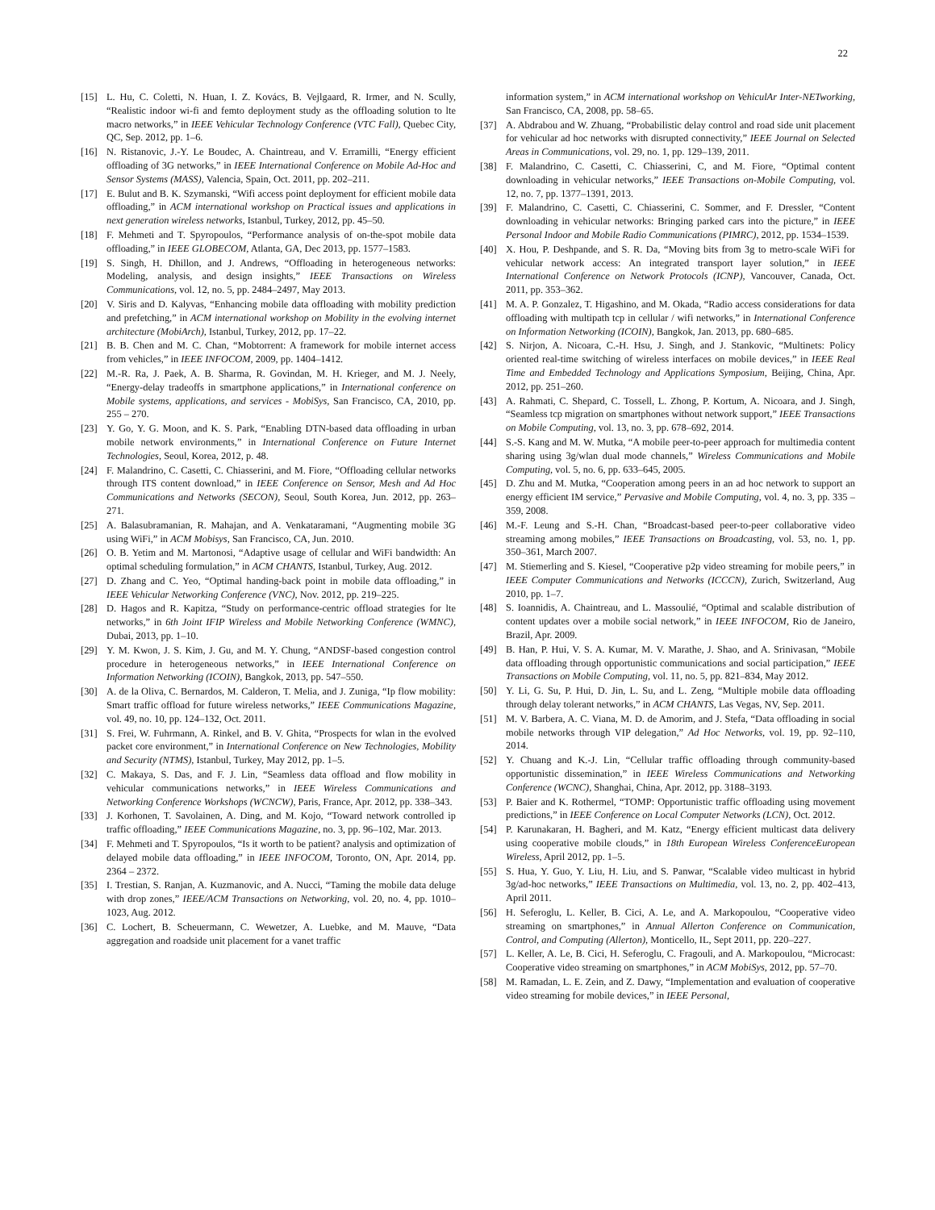22
[15] L. Hu, C. Coletti, N. Huan, I. Z. Kovács, B. Vejlgaard, R. Irmer, and N. Scully, “Realistic indoor wi-fi and femto deployment study as the offloading solution to lte macro networks,” in IEEE Vehicular Technology Conference (VTC Fall), Quebec City, QC, Sep. 2012, pp. 1–6.
[16] N. Ristanovic, J.-Y. Le Boudec, A. Chaintreau, and V. Erramilli, “Energy efficient offloading of 3G networks,” in IEEE International Conference on Mobile Ad-Hoc and Sensor Systems (MASS), Valencia, Spain, Oct. 2011, pp. 202–211.
[17] E. Bulut and B. K. Szymanski, “Wifi access point deployment for efficient mobile data offloading,” in ACM international workshop on Practical issues and applications in next generation wireless networks, Istanbul, Turkey, 2012, pp. 45–50.
[18] F. Mehmeti and T. Spyropoulos, “Performance analysis of on-the-spot mobile data offloading,” in IEEE GLOBECOM, Atlanta, GA, Dec 2013, pp. 1577–1583.
[19] S. Singh, H. Dhillon, and J. Andrews, “Offloading in heterogeneous networks: Modeling, analysis, and design insights,” IEEE Transactions on Wireless Communications, vol. 12, no. 5, pp. 2484–2497, May 2013.
[20] V. Siris and D. Kalyvas, “Enhancing mobile data offloading with mobility prediction and prefetching,” in ACM international workshop on Mobility in the evolving internet architecture (MobiArch), Istanbul, Turkey, 2012, pp. 17–22.
[21] B. B. Chen and M. C. Chan, “Mobtorrent: A framework for mobile internet access from vehicles,” in IEEE INFOCOM, 2009, pp. 1404–1412.
[22] M.-R. Ra, J. Paek, A. B. Sharma, R. Govindan, M. H. Krieger, and M. J. Neely, “Energy-delay tradeoffs in smartphone applications,” in International conference on Mobile systems, applications, and services - MobiSys, San Francisco, CA, 2010, pp. 255 – 270.
[23] Y. Go, Y. G. Moon, and K. S. Park, “Enabling DTN-based data offloading in urban mobile network environments,” in International Conference on Future Internet Technologies, Seoul, Korea, 2012, p. 48.
[24] F. Malandrino, C. Casetti, C. Chiasserini, and M. Fiore, “Offloading cellular networks through ITS content download,” in IEEE Conference on Sensor, Mesh and Ad Hoc Communications and Networks (SECON), Seoul, South Korea, Jun. 2012, pp. 263–271.
[25] A. Balasubramanian, R. Mahajan, and A. Venkataramani, “Augmenting mobile 3G using WiFi,” in ACM Mobisys, San Francisco, CA, Jun. 2010.
[26] O. B. Yetim and M. Martonosi, “Adaptive usage of cellular and WiFi bandwidth: An optimal scheduling formulation,” in ACM CHANTS, Istanbul, Turkey, Aug. 2012.
[27] D. Zhang and C. Yeo, “Optimal handing-back point in mobile data offloading,” in IEEE Vehicular Networking Conference (VNC), Nov. 2012, pp. 219–225.
[28] D. Hagos and R. Kapitza, “Study on performance-centric offload strategies for lte networks,” in 6th Joint IFIP Wireless and Mobile Networking Conference (WMNC), Dubai, 2013, pp. 1–10.
[29] Y. M. Kwon, J. S. Kim, J. Gu, and M. Y. Chung, “ANDSF-based congestion control procedure in heterogeneous networks,” in IEEE International Conference on Information Networking (ICOIN), Bangkok, 2013, pp. 547–550.
[30] A. de la Oliva, C. Bernardos, M. Calderon, T. Melia, and J. Zuniga, “Ip flow mobility: Smart traffic offload for future wireless networks,” IEEE Communications Magazine, vol. 49, no. 10, pp. 124–132, Oct. 2011.
[31] S. Frei, W. Fuhrmann, A. Rinkel, and B. V. Ghita, “Prospects for wlan in the evolved packet core environment,” in International Conference on New Technologies, Mobility and Security (NTMS), Istanbul, Turkey, May 2012, pp. 1–5.
[32] C. Makaya, S. Das, and F. J. Lin, “Seamless data offload and flow mobility in vehicular communications networks,” in IEEE Wireless Communications and Networking Conference Workshops (WCNCW), Paris, France, Apr. 2012, pp. 338–343.
[33] J. Korhonen, T. Savolainen, A. Ding, and M. Kojo, “Toward network controlled ip traffic offloading,” IEEE Communications Magazine, no. 3, pp. 96–102, Mar. 2013.
[34] F. Mehmeti and T. Spyropoulos, “Is it worth to be patient? analysis and optimization of delayed mobile data offloading,” in IEEE INFOCOM, Toronto, ON, Apr. 2014, pp. 2364 – 2372.
[35] I. Trestian, S. Ranjan, A. Kuzmanovic, and A. Nucci, “Taming the mobile data deluge with drop zones,” IEEE/ACM Transactions on Networking, vol. 20, no. 4, pp. 1010–1023, Aug. 2012.
[36] C. Lochert, B. Scheuermann, C. Wewetzer, A. Luebke, and M. Mauve, “Data aggregation and roadside unit placement for a vanet traffic
information system,” in ACM international workshop on VehiculAr Inter-NETworking, San Francisco, CA, 2008, pp. 58–65.
[37] A. Abdrabou and W. Zhuang, “Probabilistic delay control and road side unit placement for vehicular ad hoc networks with disrupted connectivity,” IEEE Journal on Selected Areas in Communications, vol. 29, no. 1, pp. 129–139, 2011.
[38] F. Malandrino, C. Casetti, C. Chiasserini, C, and M. Fiore, “Optimal content downloading in vehicular networks,” IEEE Transactions on-Mobile Computing, vol. 12, no. 7, pp. 1377–1391, 2013.
[39] F. Malandrino, C. Casetti, C. Chiasserini, C. Sommer, and F. Dressler, “Content downloading in vehicular networks: Bringing parked cars into the picture,” in IEEE Personal Indoor and Mobile Radio Communications (PIMRC), 2012, pp. 1534–1539.
[40] X. Hou, P. Deshpande, and S. R. Da, “Moving bits from 3g to metro-scale WiFi for vehicular network access: An integrated transport layer solution,” in IEEE International Conference on Network Protocols (ICNP), Vancouver, Canada, Oct. 2011, pp. 353–362.
[41] M. A. P. Gonzalez, T. Higashino, and M. Okada, “Radio access considerations for data offloading with multipath tcp in cellular / wifi networks,” in International Conference on Information Networking (ICOIN), Bangkok, Jan. 2013, pp. 680–685.
[42] S. Nirjon, A. Nicoara, C.-H. Hsu, J. Singh, and J. Stankovic, “Multinets: Policy oriented real-time switching of wireless interfaces on mobile devices,” in IEEE Real Time and Embedded Technology and Applications Symposium, Beijing, China, Apr. 2012, pp. 251–260.
[43] A. Rahmati, C. Shepard, C. Tossell, L. Zhong, P. Kortum, A. Nicoara, and J. Singh, “Seamless tcp migration on smartphones without network support,” IEEE Transactions on Mobile Computing, vol. 13, no. 3, pp. 678–692, 2014.
[44] S.-S. Kang and M. W. Mutka, “A mobile peer-to-peer approach for multimedia content sharing using 3g/wlan dual mode channels,” Wireless Communications and Mobile Computing, vol. 5, no. 6, pp. 633–645, 2005.
[45] D. Zhu and M. Mutka, “Cooperation among peers in an ad hoc network to support an energy efficient IM service,” Pervasive and Mobile Computing, vol. 4, no. 3, pp. 335 – 359, 2008.
[46] M.-F. Leung and S.-H. Chan, “Broadcast-based peer-to-peer collaborative video streaming among mobiles,” IEEE Transactions on Broadcasting, vol. 53, no. 1, pp. 350–361, March 2007.
[47] M. Stiemerling and S. Kiesel, “Cooperative p2p video streaming for mobile peers,” in IEEE Computer Communications and Networks (ICCCN), Zurich, Switzerland, Aug 2010, pp. 1–7.
[48] S. Ioannidis, A. Chaintreau, and L. Massoulié, “Optimal and scalable distribution of content updates over a mobile social network,” in IEEE INFOCOM, Rio de Janeiro, Brazil, Apr. 2009.
[49] B. Han, P. Hui, V. S. A. Kumar, M. V. Marathe, J. Shao, and A. Srinivasan, “Mobile data offloading through opportunistic communications and social participation,” IEEE Transactions on Mobile Computing, vol. 11, no. 5, pp. 821–834, May 2012.
[50] Y. Li, G. Su, P. Hui, D. Jin, L. Su, and L. Zeng, “Multiple mobile data offloading through delay tolerant networks,” in ACM CHANTS, Las Vegas, NV, Sep. 2011.
[51] M. V. Barbera, A. C. Viana, M. D. de Amorim, and J. Stefa, “Data offloading in social mobile networks through VIP delegation,” Ad Hoc Networks, vol. 19, pp. 92–110, 2014.
[52] Y. Chuang and K.-J. Lin, “Cellular traffic offloading through community-based opportunistic dissemination,” in IEEE Wireless Communications and Networking Conference (WCNC), Shanghai, China, Apr. 2012, pp. 3188–3193.
[53] P. Baier and K. Rothermel, “TOMP: Opportunistic traffic offloading using movement predictions,” in IEEE Conference on Local Computer Networks (LCN), Oct. 2012.
[54] P. Karunakaran, H. Bagheri, and M. Katz, “Energy efficient multicast data delivery using cooperative mobile clouds,” in 18th European Wireless ConferenceEuropean Wireless, April 2012, pp. 1–5.
[55] S. Hua, Y. Guo, Y. Liu, H. Liu, and S. Panwar, “Scalable video multicast in hybrid 3g/ad-hoc networks,” IEEE Transactions on Multimedia, vol. 13, no. 2, pp. 402–413, April 2011.
[56] H. Seferoglu, L. Keller, B. Cici, A. Le, and A. Markopoulou, “Cooperative video streaming on smartphones,” in Annual Allerton Conference on Communication, Control, and Computing (Allerton), Monticello, IL, Sept 2011, pp. 220–227.
[57] L. Keller, A. Le, B. Cici, H. Seferoglu, C. Fragouli, and A. Markopoulou, “Microcast: Cooperative video streaming on smartphones,” in ACM MobiSys, 2012, pp. 57–70.
[58] M. Ramadan, L. E. Zein, and Z. Dawy, “Implementation and evaluation of cooperative video streaming for mobile devices,” in IEEE Personal,